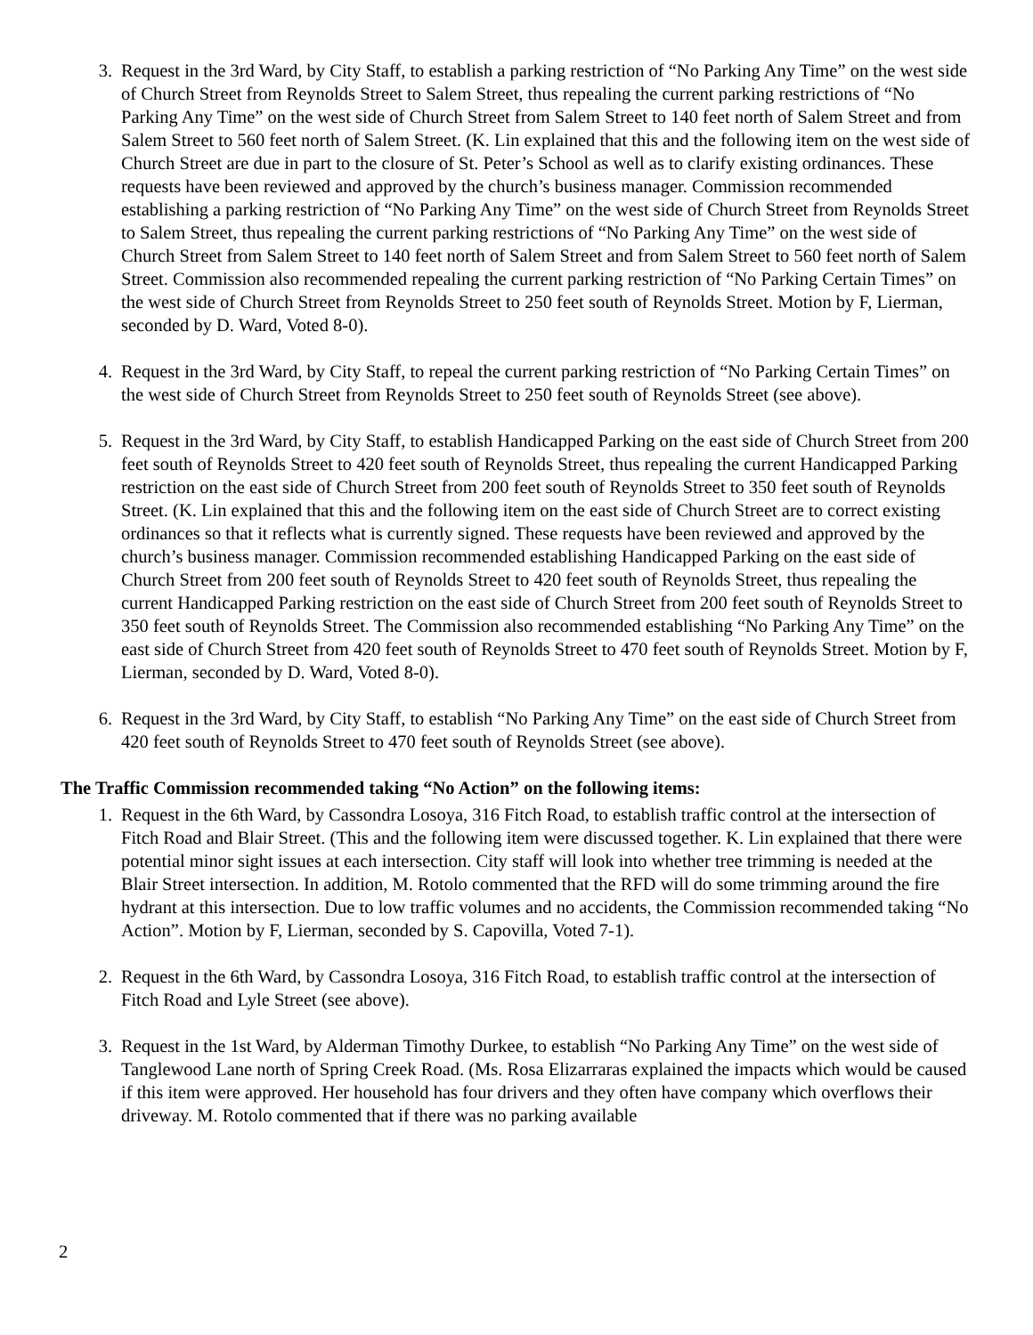3. Request in the 3rd Ward, by City Staff, to establish a parking restriction of “No Parking Any Time” on the west side of Church Street from Reynolds Street to Salem Street, thus repealing the current parking restrictions of “No Parking Any Time” on the west side of Church Street from Salem Street to 140 feet north of Salem Street and from Salem Street to 560 feet north of Salem Street. (K. Lin explained that this and the following item on the west side of Church Street are due in part to the closure of St. Peter’s School as well as to clarify existing ordinances. These requests have been reviewed and approved by the church’s business manager. Commission recommended establishing a parking restriction of “No Parking Any Time” on the west side of Church Street from Reynolds Street to Salem Street, thus repealing the current parking restrictions of “No Parking Any Time” on the west side of Church Street from Salem Street to 140 feet north of Salem Street and from Salem Street to 560 feet north of Salem Street. Commission also recommended repealing the current parking restriction of “No Parking Certain Times” on the west side of Church Street from Reynolds Street to 250 feet south of Reynolds Street. Motion by F, Lierman, seconded by D. Ward, Voted 8-0).
4. Request in the 3rd Ward, by City Staff, to repeal the current parking restriction of “No Parking Certain Times” on the west side of Church Street from Reynolds Street to 250 feet south of Reynolds Street (see above).
5. Request in the 3rd Ward, by City Staff, to establish Handicapped Parking on the east side of Church Street from 200 feet south of Reynolds Street to 420 feet south of Reynolds Street, thus repealing the current Handicapped Parking restriction on the east side of Church Street from 200 feet south of Reynolds Street to 350 feet south of Reynolds Street. (K. Lin explained that this and the following item on the east side of Church Street are to correct existing ordinances so that it reflects what is currently signed. These requests have been reviewed and approved by the church’s business manager. Commission recommended establishing Handicapped Parking on the east side of Church Street from 200 feet south of Reynolds Street to 420 feet south of Reynolds Street, thus repealing the current Handicapped Parking restriction on the east side of Church Street from 200 feet south of Reynolds Street to 350 feet south of Reynolds Street. The Commission also recommended establishing “No Parking Any Time” on the east side of Church Street from 420 feet south of Reynolds Street to 470 feet south of Reynolds Street. Motion by F, Lierman, seconded by D. Ward, Voted 8-0).
6. Request in the 3rd Ward, by City Staff, to establish “No Parking Any Time” on the east side of Church Street from 420 feet south of Reynolds Street to 470 feet south of Reynolds Street (see above).
The Traffic Commission recommended taking “No Action” on the following items:
1. Request in the 6th Ward, by Cassondra Losoya, 316 Fitch Road, to establish traffic control at the intersection of Fitch Road and Blair Street. (This and the following item were discussed together. K. Lin explained that there were potential minor sight issues at each intersection. City staff will look into whether tree trimming is needed at the Blair Street intersection. In addition, M. Rotolo commented that the RFD will do some trimming around the fire hydrant at this intersection. Due to low traffic volumes and no accidents, the Commission recommended taking “No Action”. Motion by F, Lierman, seconded by S. Capovilla, Voted 7-1).
2. Request in the 6th Ward, by Cassondra Losoya, 316 Fitch Road, to establish traffic control at the intersection of Fitch Road and Lyle Street (see above).
3. Request in the 1st Ward, by Alderman Timothy Durkee, to establish “No Parking Any Time” on the west side of Tanglewood Lane north of Spring Creek Road. (Ms. Rosa Elizarraras explained the impacts which would be caused if this item were approved. Her household has four drivers and they often have company which overflows their driveway. M. Rotolo commented that if there was no parking available
2